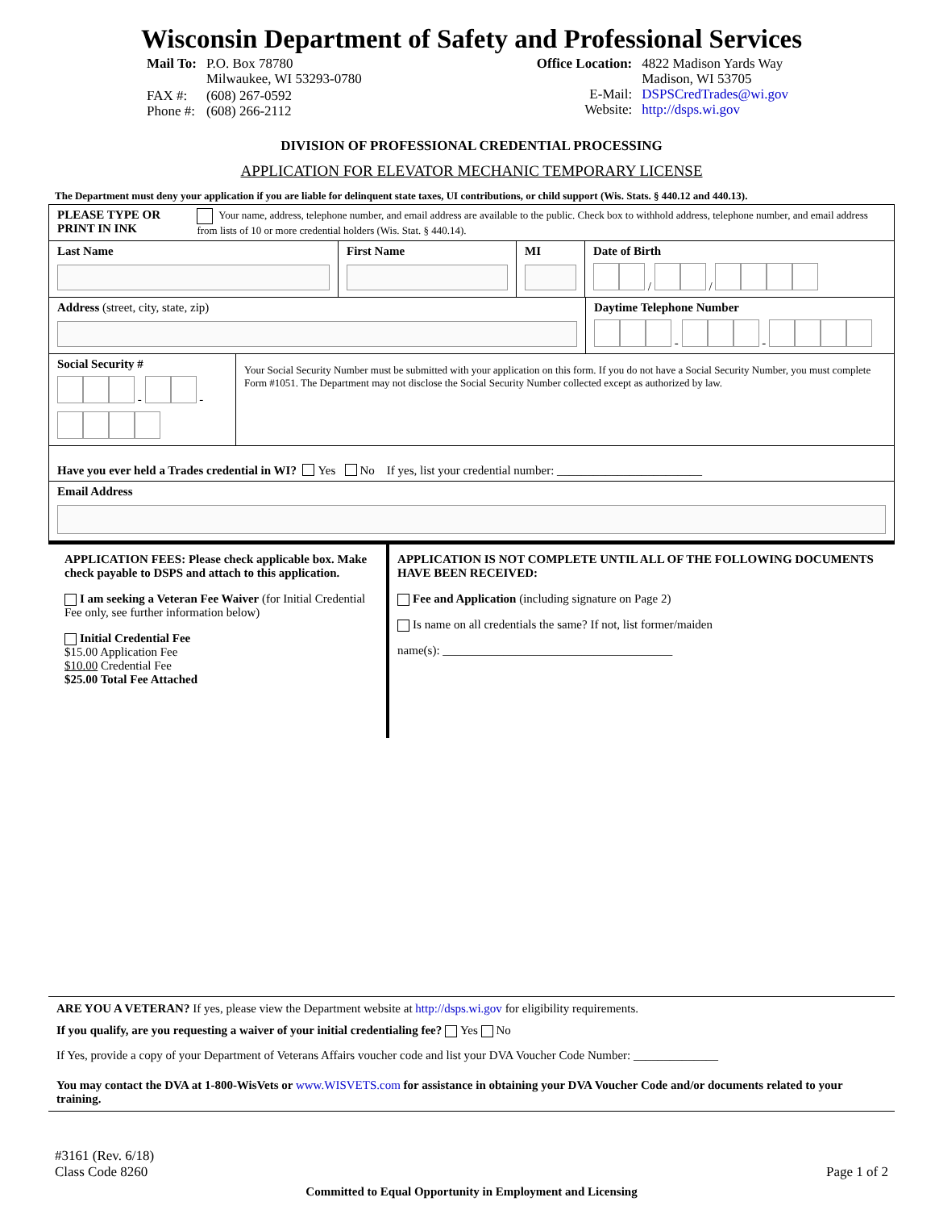Wisconsin Department of Safety and Professional Services
| Mail To: | P.O. Box 78780 Milwaukee, WI 53293-0780 |
| FAX #: Phone #: | (608) 267-0592 (608) 266-2112 |
| Office Location: E-Mail: Website: | 4822 Madison Yards Way Madison, WI 53705 DSPSCredTrades@wi.gov http://dsps.wi.gov |
DIVISION OF PROFESSIONAL CREDENTIAL PROCESSING
APPLICATION FOR ELEVATOR MECHANIC TEMPORARY LICENSE
The Department must deny your application if you are liable for delinquent state taxes, UI contributions, or child support (Wis. Stats. § 440.12 and 440.13).
PLEASE TYPE OR
PRINT IN INK
Your name, address, telephone number, and email address are available to the public. Check box to withhold address, telephone number, and email address from lists of 10 or more credential holders (Wis. Stat. § 440.14).
Last Name First Name MI Date of Birth
/ /
Address (street, city, state, zip) Daytime Telephone Number
- -
Social Security #
- -
Your Social Security Number must be submitted with your application on this form. If you do not have a Social Security Number, you must complete Form #1051. The Department may not disclose the Social Security Number collected except as authorized by law.
Have you ever held a Trades credential in WI? Yes No If yes, list your credential number: ________________________
Email Address
APPLICATION FEES: Please check applicable box. Make check payable to DSPS and attach to this application.
I am seeking a Veteran Fee Waiver (for Initial Credential Fee only, see further information below)
Initial Credential Fee
$15.00 Application Fee
$10.00 Credential Fee
$25.00 Total Fee Attached
APPLICATION IS NOT COMPLETE UNTIL ALL OF THE FOLLOWING DOCUMENTS HAVE BEEN RECEIVED:
Fee and Application (including signature on Page 2)
Is name on all credentials the same? If not, list former/maiden
name(s): ______________________________________
ARE YOU A VETERAN? If yes, please view the Department website at http://dsps.wi.gov for eligibility requirements.
If you qualify, are you requesting a waiver of your initial credentialing fee? Yes No
If Yes, provide a copy of your Department of Veterans Affairs voucher code and list your DVA Voucher Code Number: ______________
You may contact the DVA at 1-800-WisVets or www.WISVETS.com for assistance in obtaining your DVA Voucher Code and/or documents related to your training.
#3161 (Rev. 6/18)
Class Code 8260
Page 1 of 2
Committed to Equal Opportunity in Employment and Licensing